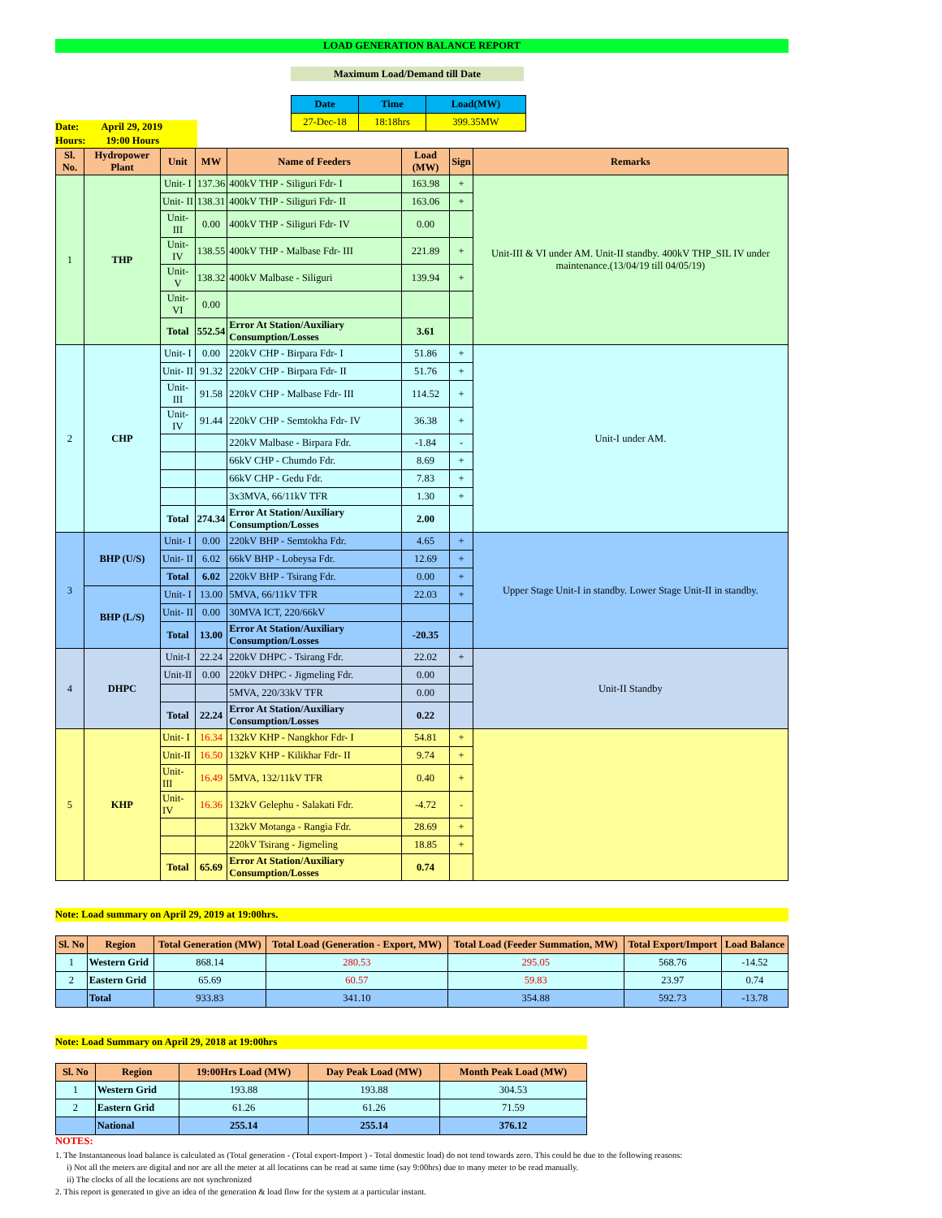LOAD GENERATION BALANCE REPORT
Maximum Load/Demand till Date
| Date | Time | Load(MW) |
| --- | --- | --- |
| 27-Dec-18 | 18:18hrs | 399.35MW |
Date: April 29, 2019
Hours: 19:00 Hours
| Sl. No. | Hydropower Plant | Unit | MW | Name of Feeders | Load (MW) | Sign | Remarks |
| --- | --- | --- | --- | --- | --- | --- | --- |
| 1 | THP | Unit- I | 137.36 | 400kV THP - Siliguri Fdr- I | 163.98 | + | Unit-III & VI under AM. Unit-II standby. 400kV THP_SIL IV under maintenance.(13/04/19 till 04/05/19) |
| | | Unit- II | 138.31 | 400kV THP - Siliguri Fdr- II | 163.06 | + | |
| | | Unit- III | 0.00 | 400kV THP - Siliguri Fdr- IV | 0.00 | | |
| | | Unit- IV | 138.55 | 400kV THP - Malbase Fdr- III | 221.89 | + | |
| | | Unit- V | 138.32 | 400kV Malbase - Siliguri | 139.94 | + | |
| | | Unit- VI | 0.00 | | | | |
| | | Total | 552.54 | Error At Station/Auxiliary Consumption/Losses | 3.61 | | |
| 2 | CHP | Unit- I | 0.00 | 220kV CHP - Birpara Fdr- I | 51.86 | + | Unit-I under AM. |
| | | Unit- II | 91.32 | 220kV CHP - Birpara Fdr- II | 51.76 | + | |
| | | Unit- III | 91.58 | 220kV CHP - Malbase Fdr- III | 114.52 | + | |
| | | Unit- IV | 91.44 | 220kV CHP - Semtokha Fdr- IV | 36.38 | + | |
| | | | | 220kV Malbase - Birpara Fdr. | -1.84 | - | |
| | | | | 66kV CHP - Chumdo Fdr. | 8.69 | + | |
| | | | | 66kV CHP - Gedu Fdr. | 7.83 | + | |
| | | | | 3x3MVA, 66/11kV TFR | 1.30 | + | |
| | | Total | 274.34 | Error At Station/Auxiliary Consumption/Losses | 2.00 | | |
| 3 | BHP (U/S) | Unit- I | 0.00 | 220kV BHP - Semtokha Fdr. | 4.65 | + | Upper Stage Unit-I in standby. Lower Stage Unit-II in standby. |
| | | Unit- II | 6.02 | 66kV BHP - Lobeysa Fdr. | 12.69 | + | |
| | | Total | 6.02 | 220kV BHP - Tsirang Fdr. | 0.00 | + | |
| | BHP (L/S) | Unit- I | 13.00 | 5MVA, 66/11kV TFR | 22.03 | + | |
| | | Unit- II | 0.00 | 30MVA ICT, 220/66kV | | | |
| | | Total | 13.00 | Error At Station/Auxiliary Consumption/Losses | -20.35 | | |
| 4 | DHPC | Unit-I | 22.24 | 220kV DHPC - Tsirang Fdr. | 22.02 | + | Unit-II Standby |
| | | Unit-II | 0.00 | 220kV DHPC - Jigmeling Fdr. | 0.00 | | |
| | | | | 5MVA, 220/33kV TFR | 0.00 | | |
| | | Total | 22.24 | Error At Station/Auxiliary Consumption/Losses | 0.22 | | |
| 5 | KHP | Unit- I | 16.34 | 132kV KHP - Nangkhor Fdr- I | 54.81 | + | |
| | | Unit-II | 16.50 | 132kV KHP - Kilikhar Fdr- II | 9.74 | + | |
| | | Unit- III | 16.49 | 5MVA, 132/11kV TFR | 0.40 | + | |
| | | Unit- IV | 16.36 | 132kV Gelephu - Salakati Fdr. | -4.72 | - | |
| | | | | 132kV Motanga - Rangia Fdr. | 28.69 | + | |
| | | | | 220kV Tsirang - Jigmeling | 18.85 | + | |
| | | Total | 65.69 | Error At Station/Auxiliary Consumption/Losses | 0.74 | | |
Note: Load summary on April 29, 2019 at 19:00hrs.
| Sl. No | Region | Total Generation (MW) | Total Load (Generation - Export, MW) | Total Load (Feeder Summation, MW) | Total Export/Import | Load Balance |
| --- | --- | --- | --- | --- | --- | --- |
| 1 | Western Grid | 868.14 | 280.53 | 295.05 | 568.76 | -14.52 |
| 2 | Eastern Grid | 65.69 | 60.57 | 59.83 | 23.97 | 0.74 |
| | Total | 933.83 | 341.10 | 354.88 | 592.73 | -13.78 |
Note: Load Summary on April 29, 2018 at 19:00hrs
| Sl. No | Region | 19:00Hrs Load (MW) | Day Peak Load (MW) | Month Peak Load (MW) |
| --- | --- | --- | --- | --- |
| 1 | Western Grid | 193.88 | 193.88 | 304.53 |
| 2 | Eastern Grid | 61.26 | 61.26 | 71.59 |
| | National | 255.14 | 255.14 | 376.12 |
NOTES:
1. The Instantaneous load balance is calculated as (Total generation - (Total export-Import ) - Total domestic load) do not tend towards zero. This could be due to the following reasons:
i) Not all the meters are digital and nor are all the meter at all locations can be read at same time (say 9:00hrs) due to many meter to be read manually.
ii) The clocks of all the locations are not synchronized
2. This report is generated to give an idea of the generation & load flow for the system at a particular instant.